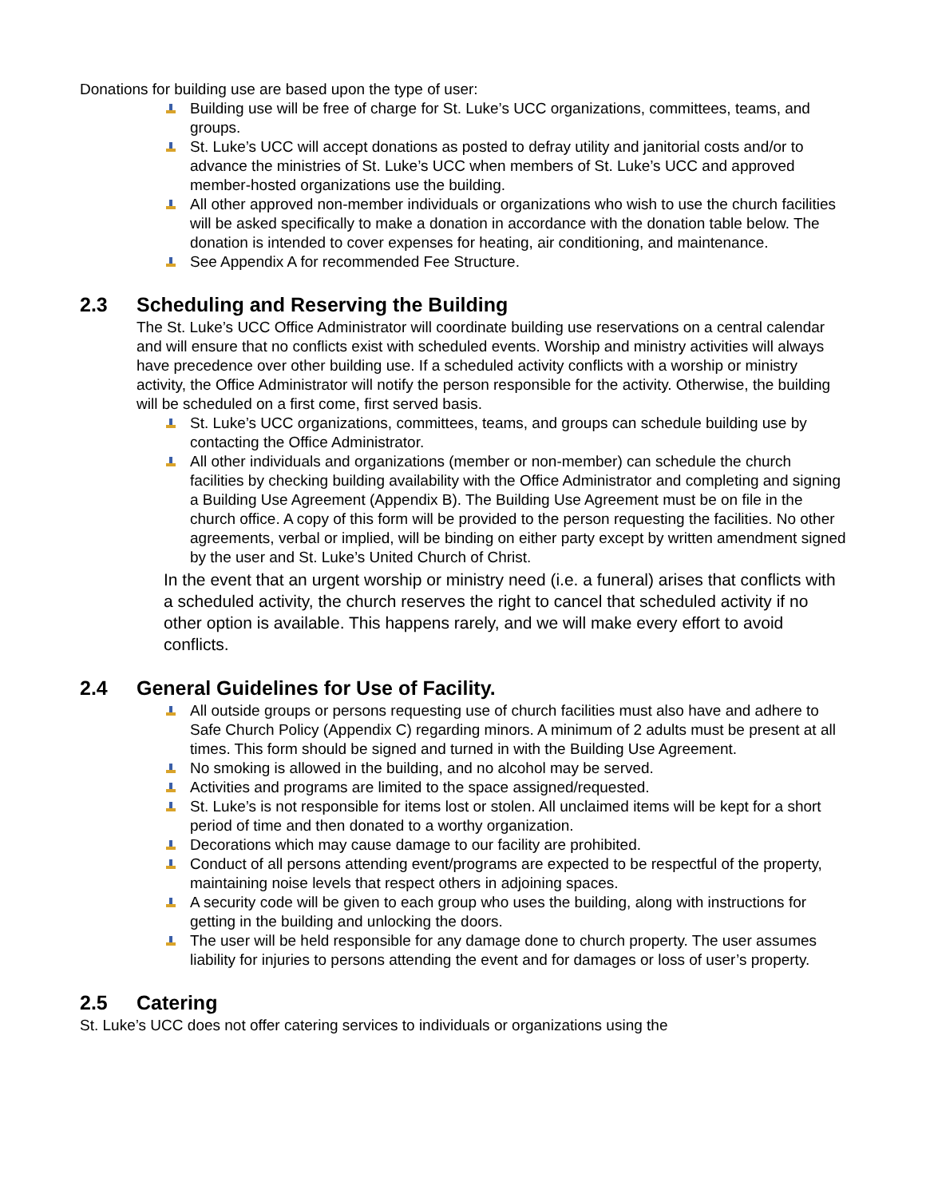Donations for building use are based upon the type of user:
Building use will be free of charge for St. Luke’s UCC organizations, committees, teams, and groups.
St. Luke’s UCC will accept donations as posted to defray utility and janitorial costs and/or to advance the ministries of St. Luke’s UCC when members of St. Luke’s UCC and approved member-hosted organizations use the building.
All other approved non-member individuals or organizations who wish to use the church facilities will be asked specifically to make a donation in accordance with the donation table below. The donation is intended to cover expenses for heating, air conditioning, and maintenance.
See Appendix A for recommended Fee Structure.
2.3 Scheduling and Reserving the Building
The St. Luke’s UCC Office Administrator will coordinate building use reservations on a central calendar and will ensure that no conflicts exist with scheduled events. Worship and ministry activities will always have precedence over other building use. If a scheduled activity conflicts with a worship or ministry activity, the Office Administrator will notify the person responsible for the activity. Otherwise, the building will be scheduled on a first come, first served basis.
St. Luke’s UCC organizations, committees, teams, and groups can schedule building use by contacting the Office Administrator.
All other individuals and organizations (member or non-member) can schedule the church facilities by checking building availability with the Office Administrator and completing and signing a Building Use Agreement (Appendix B). The Building Use Agreement must be on file in the church office. A copy of this form will be provided to the person requesting the facilities. No other agreements, verbal or implied, will be binding on either party except by written amendment signed by the user and St. Luke’s United Church of Christ.
In the event that an urgent worship or ministry need (i.e. a funeral) arises that conflicts with a scheduled activity, the church reserves the right to cancel that scheduled activity if no other option is available. This happens rarely, and we will make every effort to avoid conflicts.
2.4 General Guidelines for Use of Facility.
All outside groups or persons requesting use of church facilities must also have and adhere to Safe Church Policy (Appendix C) regarding minors. A minimum of 2 adults must be present at all times. This form should be signed and turned in with the Building Use Agreement.
No smoking is allowed in the building, and no alcohol may be served.
Activities and programs are limited to the space assigned/requested.
St. Luke’s is not responsible for items lost or stolen. All unclaimed items will be kept for a short period of time and then donated to a worthy organization.
Decorations which may cause damage to our facility are prohibited.
Conduct of all persons attending event/programs are expected to be respectful of the property, maintaining noise levels that respect others in adjoining spaces.
A security code will be given to each group who uses the building, along with instructions for getting in the building and unlocking the doors.
The user will be held responsible for any damage done to church property. The user assumes liability for injuries to persons attending the event and for damages or loss of user’s property.
2.5 Catering
St. Luke’s UCC does not offer catering services to individuals or organizations using the